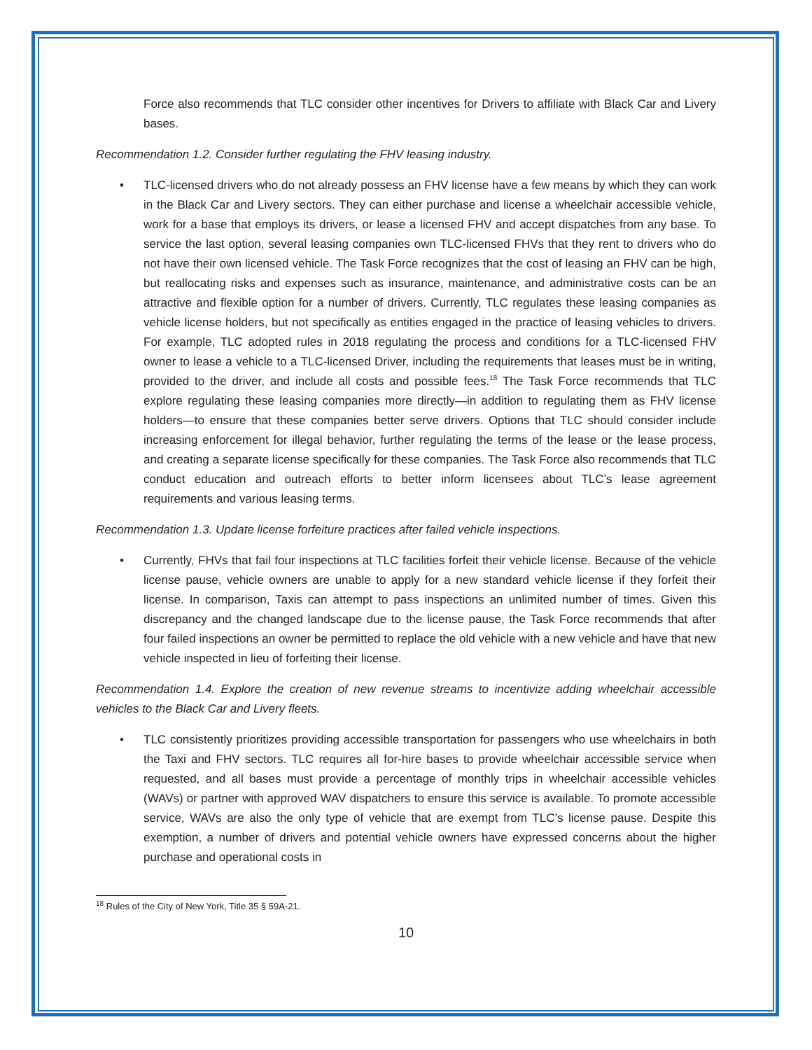Force also recommends that TLC consider other incentives for Drivers to affiliate with Black Car and Livery bases.
Recommendation 1.2. Consider further regulating the FHV leasing industry.
•
TLC-licensed drivers who do not already possess an FHV license have a few means by which they can work in the Black Car and Livery sectors. They can either purchase and license a wheelchair accessible vehicle, work for a base that employs its drivers, or lease a licensed FHV and accept dispatches from any base. To service the last option, several leasing companies own TLC-licensed FHVs that they rent to drivers who do not have their own licensed vehicle. The Task Force recognizes that the cost of leasing an FHV can be high, but reallocating risks and expenses such as insurance, maintenance, and administrative costs can be an attractive and flexible option for a number of drivers. Currently, TLC regulates these leasing companies as vehicle license holders, but not specifically as entities engaged in the practice of leasing vehicles to drivers. For example, TLC adopted rules in 2018 regulating the process and conditions for a TLC-licensed FHV owner to lease a vehicle to a TLC-licensed Driver, including the requirements that leases must be in writing, provided to the driver, and include all costs and possible fees.<sup>18</sup> The Task Force recommends that TLC explore regulating these leasing companies more directly—in addition to regulating them as FHV license holders—to ensure that these companies better serve drivers. Options that TLC should consider include increasing enforcement for illegal behavior, further regulating the terms of the lease or the lease process, and creating a separate license specifically for these companies. The Task Force also recommends that TLC conduct education and outreach efforts to better inform licensees about TLC’s lease agreement requirements and various leasing terms.
Recommendation 1.3. Update license forfeiture practices after failed vehicle inspections.
•
Currently, FHVs that fail four inspections at TLC facilities forfeit their vehicle license. Because of the vehicle license pause, vehicle owners are unable to apply for a new standard vehicle license if they forfeit their license. In comparison, Taxis can attempt to pass inspections an unlimited number of times. Given this discrepancy and the changed landscape due to the license pause, the Task Force recommends that after four failed inspections an owner be permitted to replace the old vehicle with a new vehicle and have that new vehicle inspected in lieu of forfeiting their license.
Recommendation 1.4. Explore the creation of new revenue streams to incentivize adding wheelchair accessible vehicles to the Black Car and Livery fleets.
•
TLC consistently prioritizes providing accessible transportation for passengers who use wheelchairs in both the Taxi and FHV sectors. TLC requires all for-hire bases to provide wheelchair accessible service when requested, and all bases must provide a percentage of monthly trips in wheelchair accessible vehicles (WAVs) or partner with approved WAV dispatchers to ensure this service is available. To promote accessible service, WAVs are also the only type of vehicle that are exempt from TLC’s license pause. Despite this exemption, a number of drivers and potential vehicle owners have expressed concerns about the higher purchase and operational costs in
<sup>18</sup> Rules of the City of New York, Title 35 § 59A-21.
10